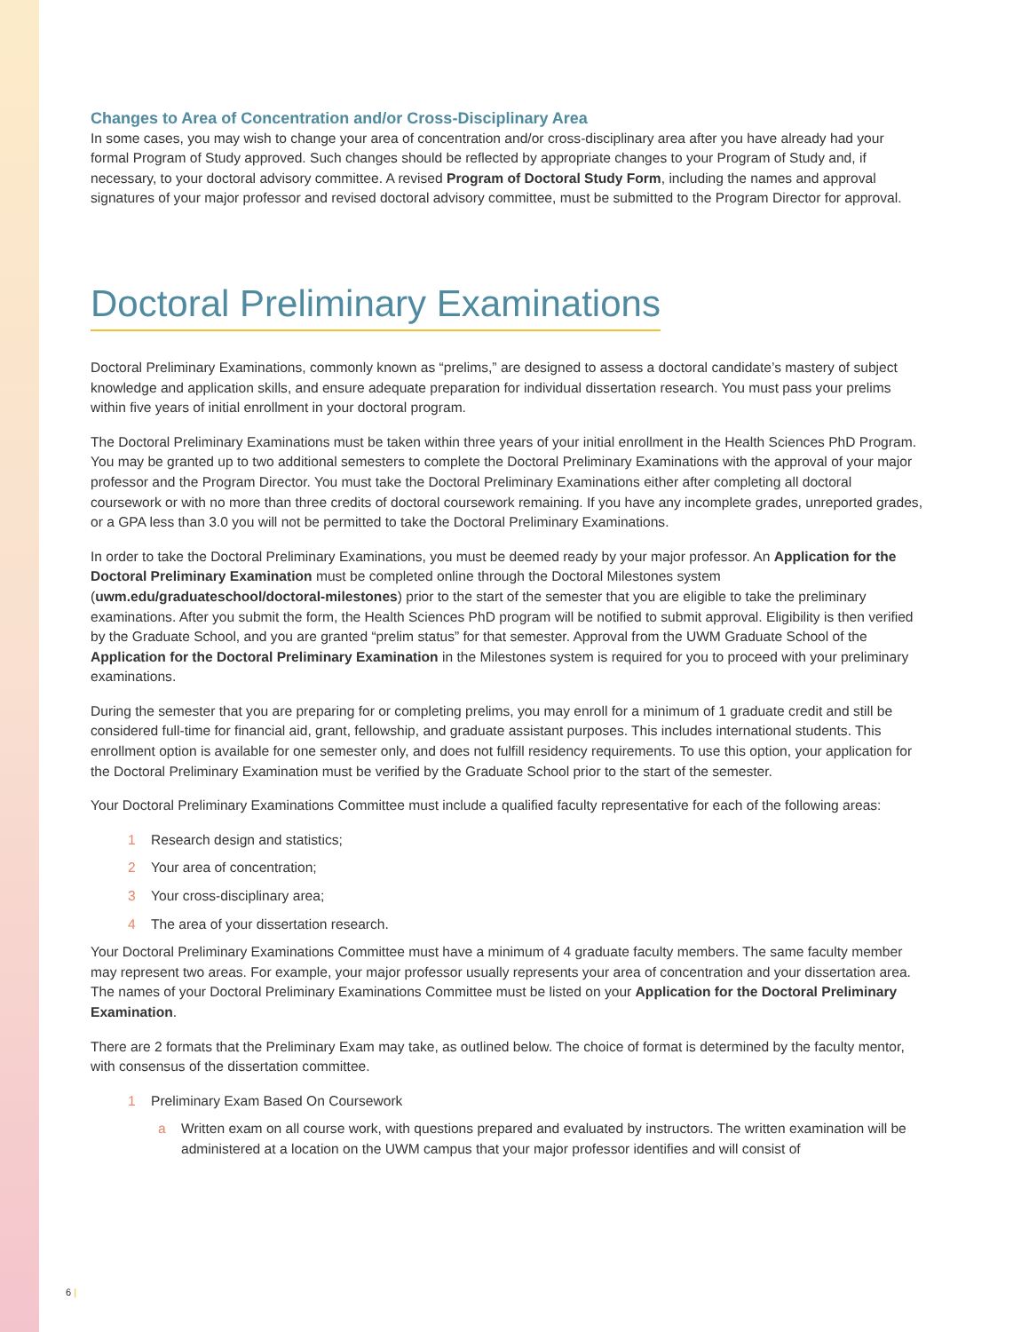Changes to Area of Concentration and/or Cross-Disciplinary Area
In some cases, you may wish to change your area of concentration and/or cross-disciplinary area after you have already had your formal Program of Study approved. Such changes should be reflected by appropriate changes to your Program of Study and, if necessary, to your doctoral advisory committee. A revised Program of Doctoral Study Form, including the names and approval signatures of your major professor and revised doctoral advisory committee, must be submitted to the Program Director for approval.
Doctoral Preliminary Examinations
Doctoral Preliminary Examinations, commonly known as “prelims,” are designed to assess a doctoral candidate’s mastery of subject knowledge and application skills, and ensure adequate preparation for individual dissertation research. You must pass your prelims within five years of initial enrollment in your doctoral program.
The Doctoral Preliminary Examinations must be taken within three years of your initial enrollment in the Health Sciences PhD Program. You may be granted up to two additional semesters to complete the Doctoral Preliminary Examinations with the approval of your major professor and the Program Director. You must take the Doctoral Preliminary Examinations either after completing all doctoral coursework or with no more than three credits of doctoral coursework remaining. If you have any incomplete grades, unreported grades, or a GPA less than 3.0 you will not be permitted to take the Doctoral Preliminary Examinations.
In order to take the Doctoral Preliminary Examinations, you must be deemed ready by your major professor. An Application for the Doctoral Preliminary Examination must be completed online through the Doctoral Milestones system (uwm.edu/graduateschool/doctoral-milestones) prior to the start of the semester that you are eligible to take the preliminary examinations. After you submit the form, the Health Sciences PhD program will be notified to submit approval. Eligibility is then verified by the Graduate School, and you are granted “prelim status” for that semester. Approval from the UWM Graduate School of the Application for the Doctoral Preliminary Examination in the Milestones system is required for you to proceed with your preliminary examinations.
During the semester that you are preparing for or completing prelims, you may enroll for a minimum of 1 graduate credit and still be considered full-time for financial aid, grant, fellowship, and graduate assistant purposes. This includes international students. This enrollment option is available for one semester only, and does not fulfill residency requirements. To use this option, your application for the Doctoral Preliminary Examination must be verified by the Graduate School prior to the start of the semester.
Your Doctoral Preliminary Examinations Committee must include a qualified faculty representative for each of the following areas:
1 Research design and statistics;
2 Your area of concentration;
3 Your cross-disciplinary area;
4 The area of your dissertation research.
Your Doctoral Preliminary Examinations Committee must have a minimum of 4 graduate faculty members. The same faculty member may represent two areas. For example, your major professor usually represents your area of concentration and your dissertation area. The names of your Doctoral Preliminary Examinations Committee must be listed on your Application for the Doctoral Preliminary Examination.
There are 2 formats that the Preliminary Exam may take, as outlined below. The choice of format is determined by the faculty mentor, with consensus of the dissertation committee.
1 Preliminary Exam Based On Coursework
a Written exam on all course work, with questions prepared and evaluated by instructors. The written examination will be administered at a location on the UWM campus that your major professor identifies and will consist of
6 |